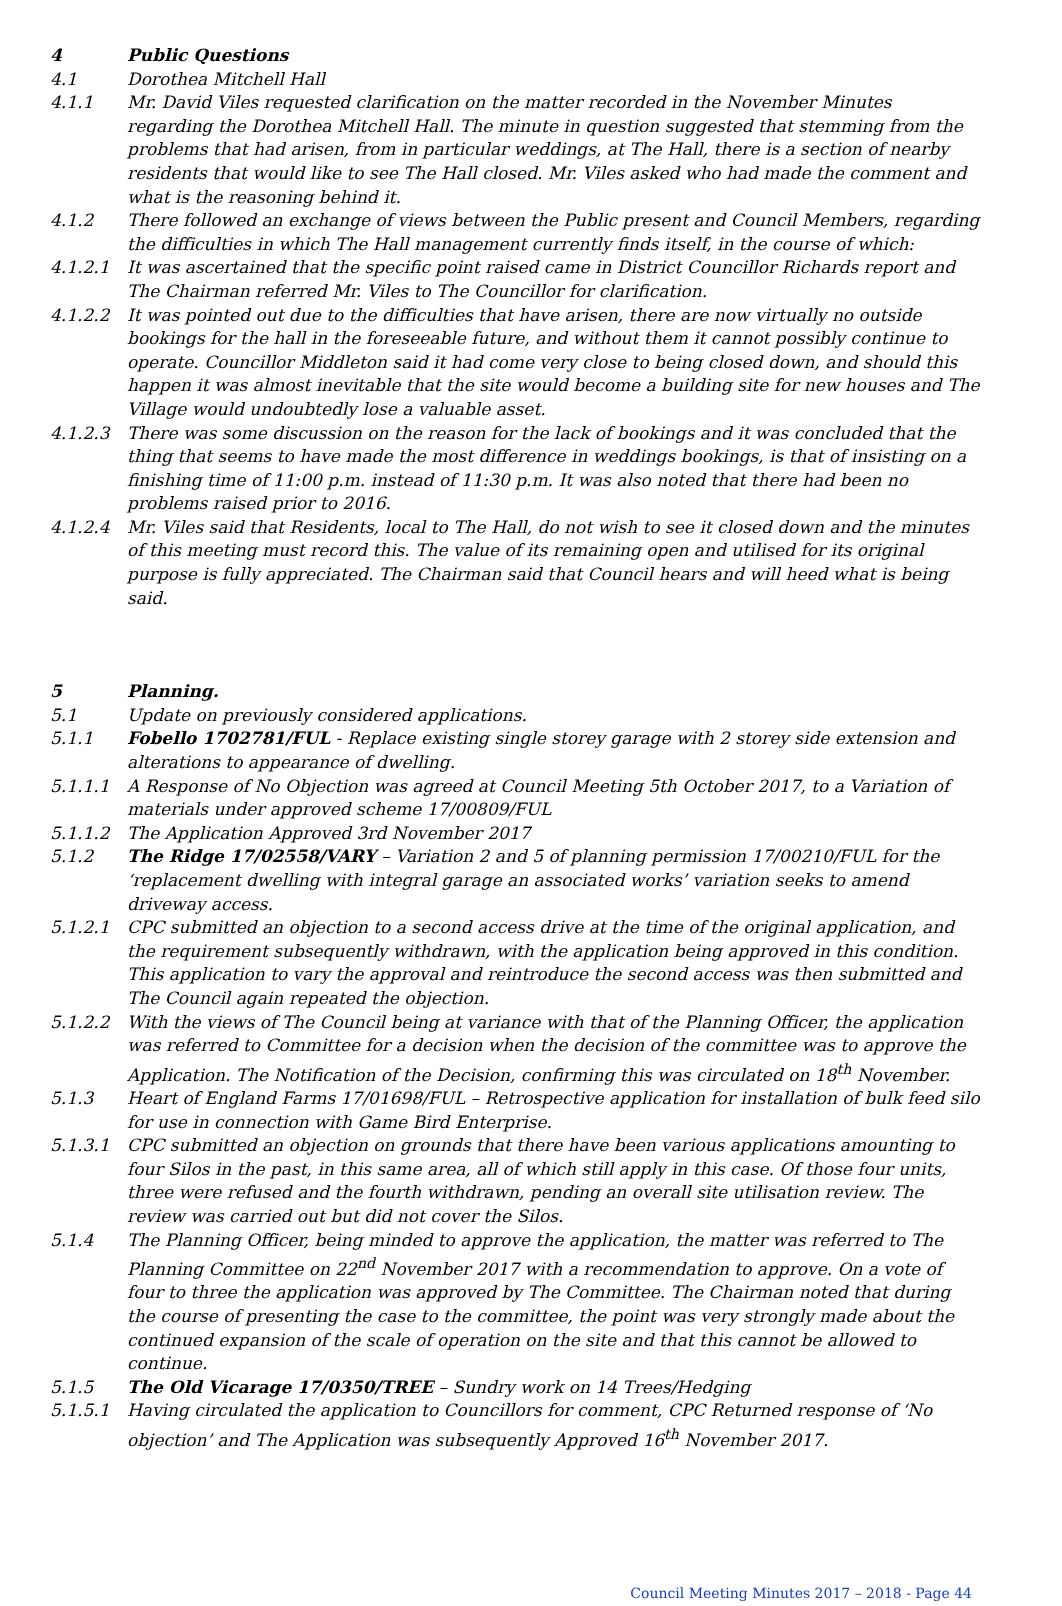4 Public Questions
4.1 Dorothea Mitchell Hall
4.1.1 Mr. David Viles requested clarification on the matter recorded in the November Minutes regarding the Dorothea Mitchell Hall. The minute in question suggested that stemming from the problems that had arisen, from in particular weddings, at The Hall, there is a section of nearby residents that would like to see The Hall closed. Mr. Viles asked who had made the comment and what is the reasoning behind it.
4.1.2 There followed an exchange of views between the Public present and Council Members, regarding the difficulties in which The Hall management currently finds itself, in the course of which:
4.1.2.1 It was ascertained that the specific point raised came in District Councillor Richards report and The Chairman referred Mr. Viles to The Councillor for clarification.
4.1.2.2 It was pointed out due to the difficulties that have arisen, there are now virtually no outside bookings for the hall in the foreseeable future, and without them it cannot possibly continue to operate. Councillor Middleton said it had come very close to being closed down, and should this happen it was almost inevitable that the site would become a building site for new houses and The Village would undoubtedly lose a valuable asset.
4.1.2.3 There was some discussion on the reason for the lack of bookings and it was concluded that the thing that seems to have made the most difference in weddings bookings, is that of insisting on a finishing time of 11:00 p.m. instead of 11:30 p.m. It was also noted that there had been no problems raised prior to 2016.
4.1.2.4 Mr. Viles said that Residents, local to The Hall, do not wish to see it closed down and the minutes of this meeting must record this. The value of its remaining open and utilised for its original purpose is fully appreciated. The Chairman said that Council hears and will heed what is being said.
5 Planning.
5.1 Update on previously considered applications.
5.1.1 Fobello 1702781/FUL - Replace existing single storey garage with 2 storey side extension and alterations to appearance of dwelling.
5.1.1.1 A Response of No Objection was agreed at Council Meeting 5th October 2017, to a Variation of materials under approved scheme 17/00809/FUL
5.1.1.2 The Application Approved 3rd November 2017
5.1.2 The Ridge 17/02558/VARY – Variation 2 and 5 of planning permission 17/00210/FUL for the ‘replacement dwelling with integral garage an associated works’ variation seeks to amend driveway access.
5.1.2.1 CPC submitted an objection to a second access drive at the time of the original application, and the requirement subsequently withdrawn, with the application being approved in this condition. This application to vary the approval and reintroduce the second access was then submitted and The Council again repeated the objection.
5.1.2.2 With the views of The Council being at variance with that of the Planning Officer, the application was referred to Committee for a decision when the decision of the committee was to approve the Application. The Notification of the Decision, confirming this was circulated on 18<sup>th</sup> November.
5.1.3 Heart of England Farms 17/01698/FUL – Retrospective application for installation of bulk feed silo for use in connection with Game Bird Enterprise.
5.1.3.1 CPC submitted an objection on grounds that there have been various applications amounting to four Silos in the past, in this same area, all of which still apply in this case. Of those four units, three were refused and the fourth withdrawn, pending an overall site utilisation review. The review was carried out but did not cover the Silos.
5.1.4 The Planning Officer, being minded to approve the application, the matter was referred to The Planning Committee on 22<sup>nd</sup> November 2017 with a recommendation to approve. On a vote of four to three the application was approved by The Committee. The Chairman noted that during the course of presenting the case to the committee, the point was very strongly made about the continued expansion of the scale of operation on the site and that this cannot be allowed to continue.
5.1.5 The Old Vicarage 17/0350/TREE – Sundry work on 14 Trees/Hedging
5.1.5.1 Having circulated the application to Councillors for comment, CPC Returned response of ‘No objection’ and The Application was subsequently Approved 16<sup>th</sup> November 2017.
Council Meeting Minutes 2017 – 2018 - Page 44